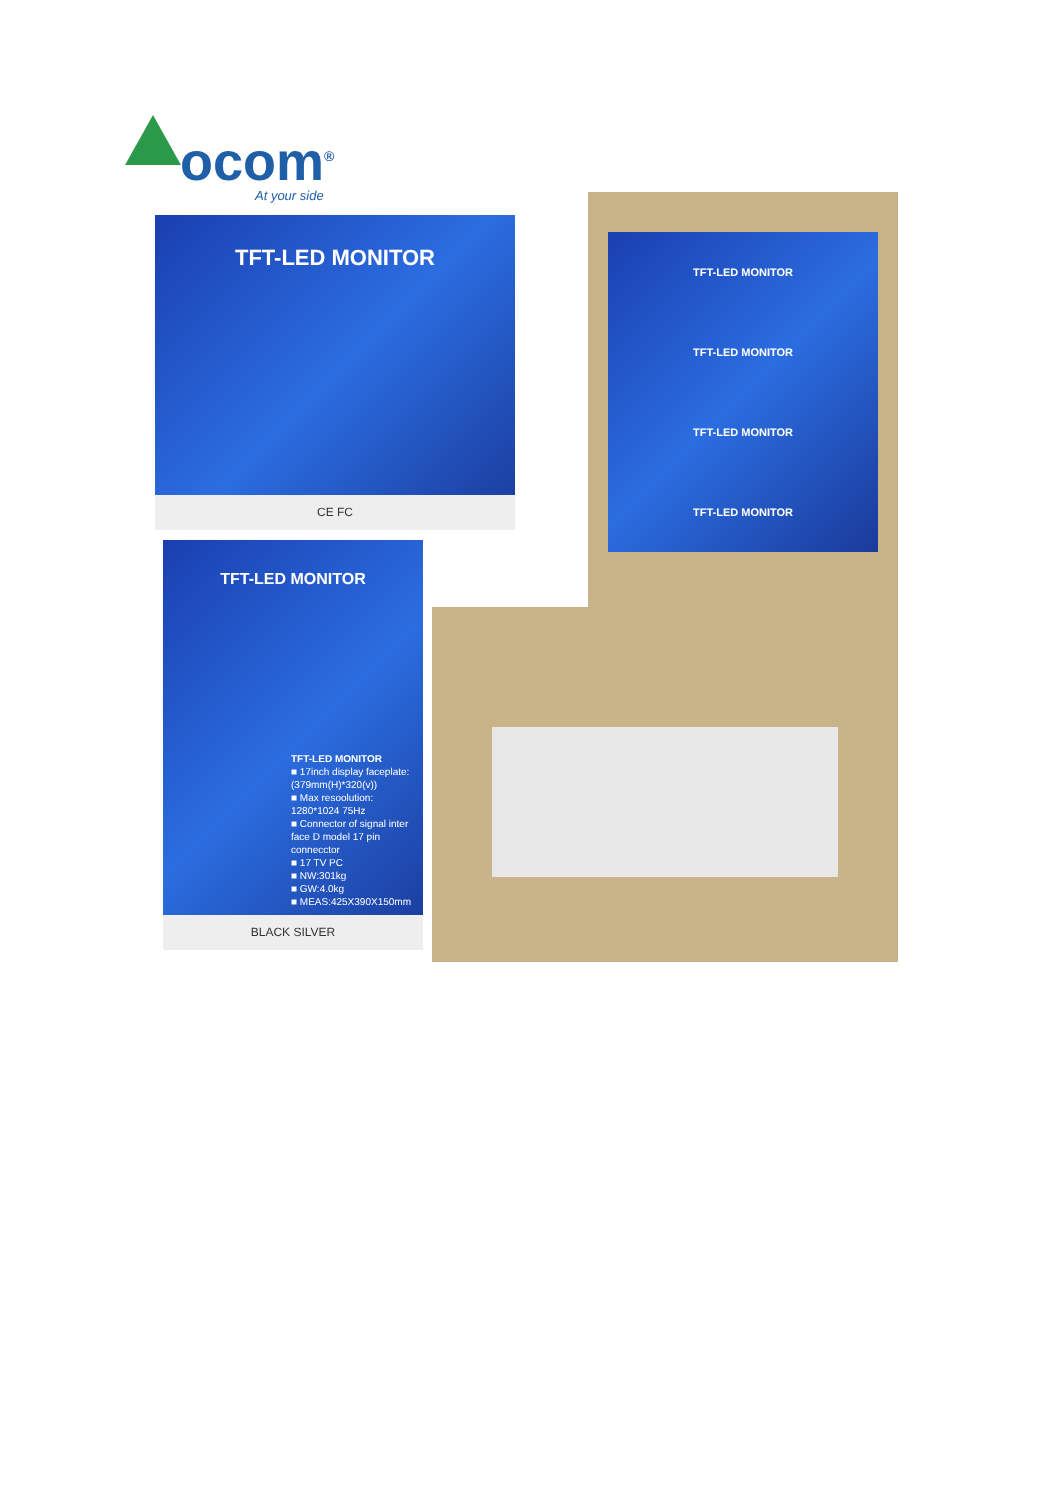ocom<sup>®</sup>
At your side
TFT-LED MONITOR
CE FC
TFT-LED MONITOR
TFT-LED MONITOR
■ 17inch display faceplate: (379mm(H)*320(v))
■ Max resoolution: 1280*1024 75Hz
■ Connector of signal inter face D model 17 pin connecctor
■ 17 TV PC
■ NW:301kg
■ GW:4.0kg
■ MEAS:425X390X150mm
BLACK SILVER
TFT-LED MONITOR
TFT-LED MONITOR
TFT-LED MONITOR
TFT-LED MONITOR